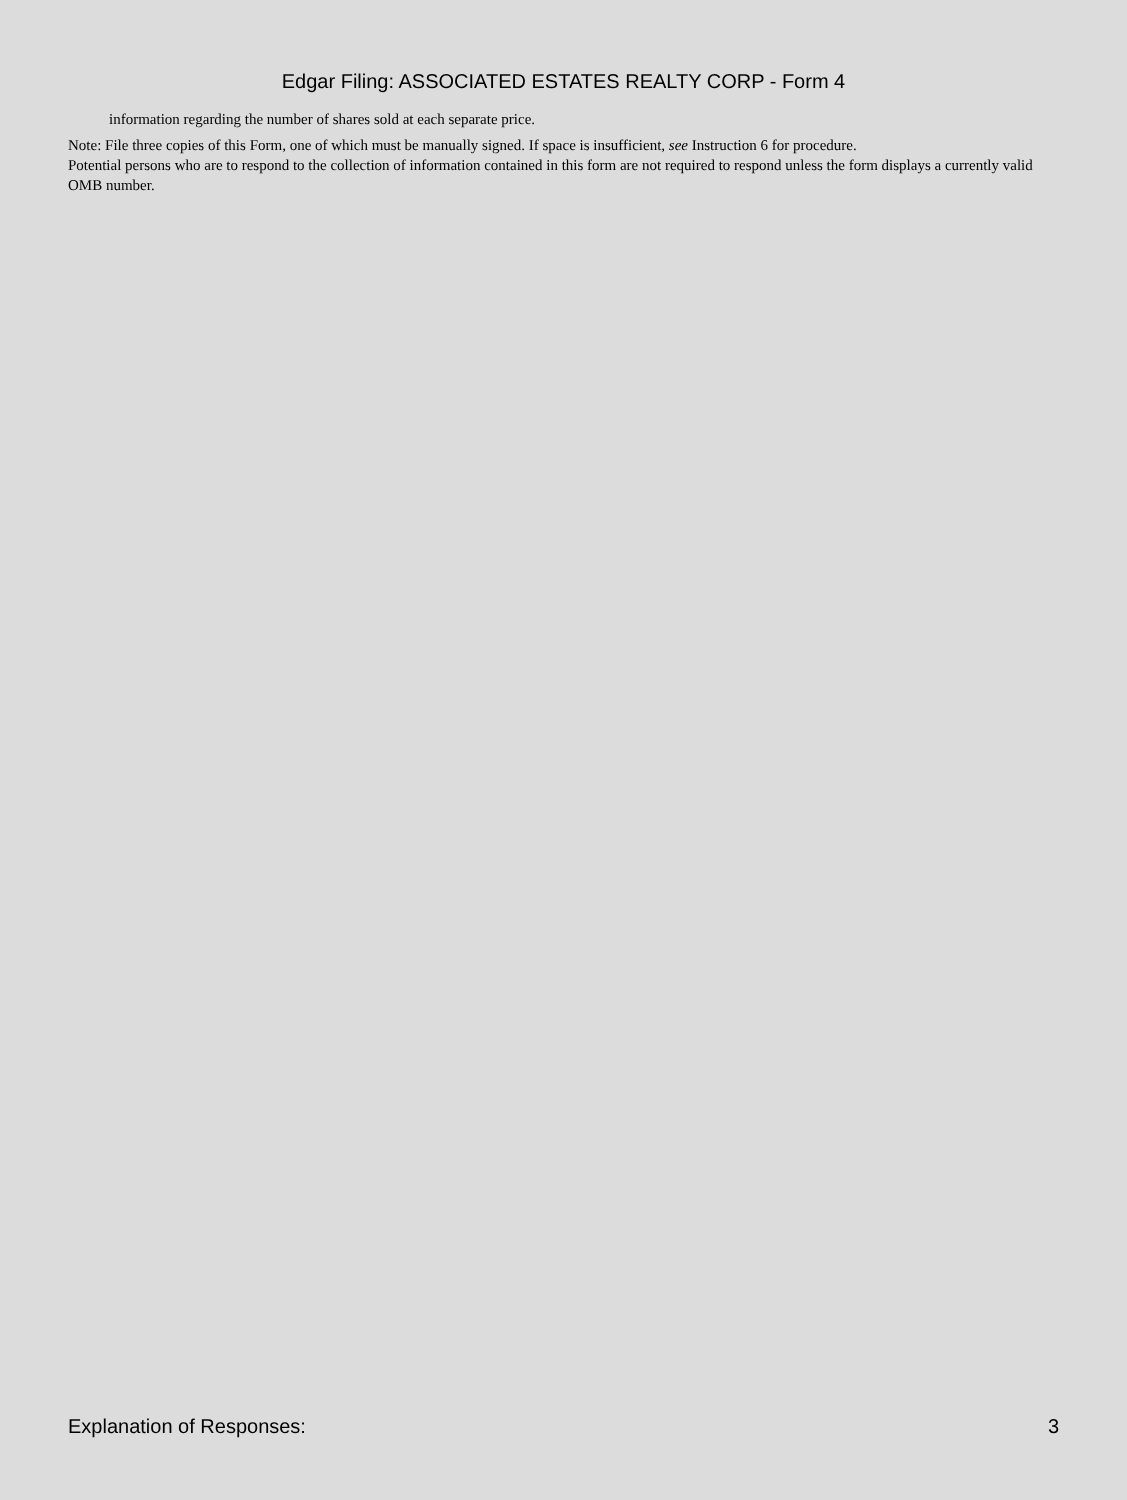Edgar Filing: ASSOCIATED ESTATES REALTY CORP - Form 4
information regarding the number of shares sold at each separate price.
Note: File three copies of this Form, one of which must be manually signed. If space is insufficient, see Instruction 6 for procedure.
Potential persons who are to respond to the collection of information contained in this form are not required to respond unless the form displays a currently valid OMB number.
Explanation of Responses: 3